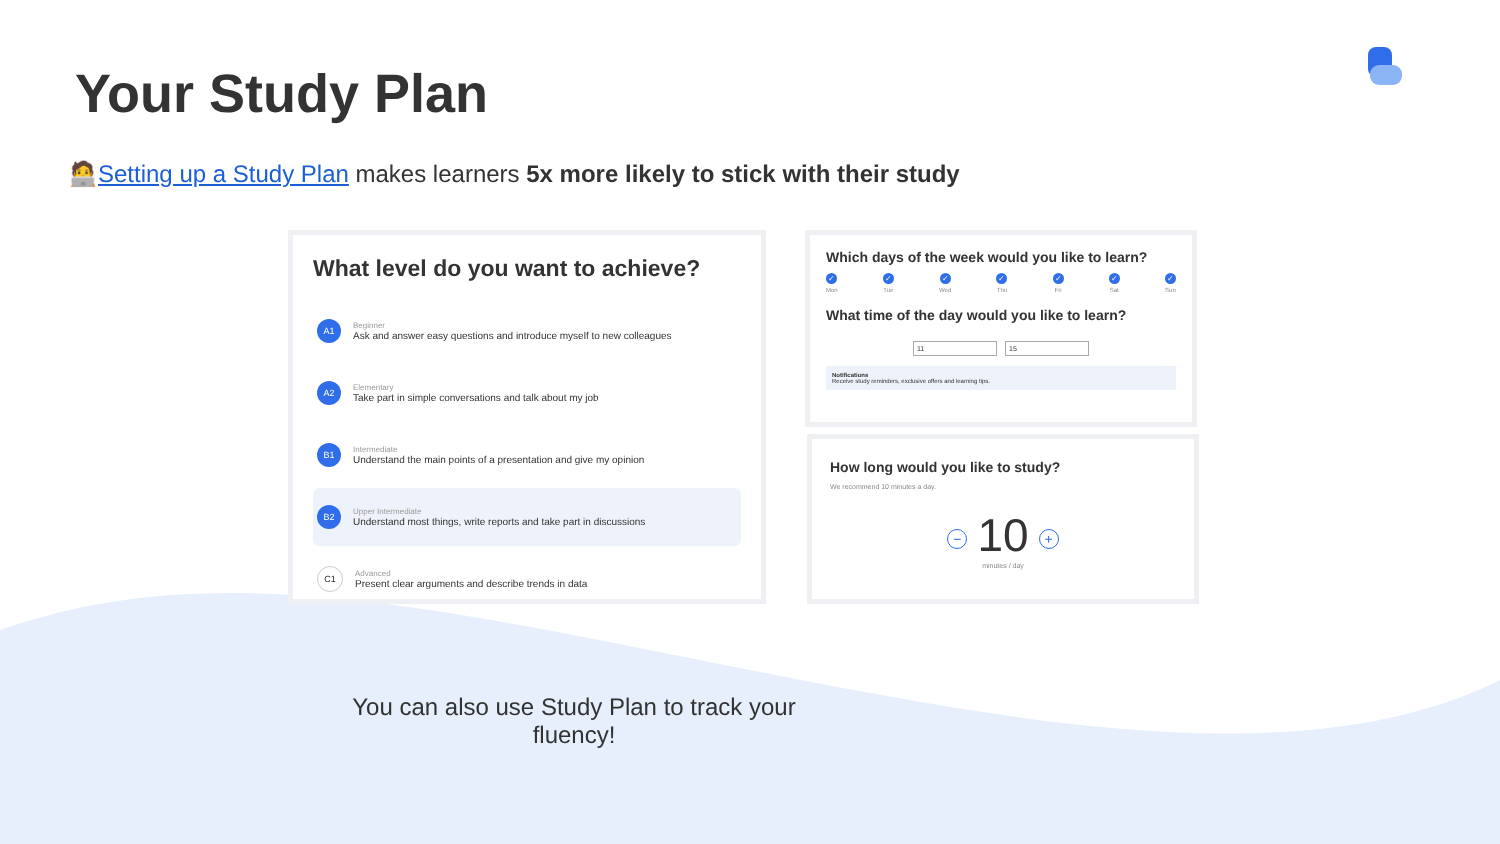Your Study Plan
🧑‍💻Setting up a Study Plan makes learners 5x more likely to stick with their study
What level do you want to achieve?
A1
Beginner
Ask and answer easy questions and introduce myself to new colleagues
A2
Elementary
Take part in simple conversations and talk about my job
B1
Intermediate
Understand the main points of a presentation and give my opinion
B2
Upper Intermediate
Understand most things, write reports and take part in discussions
C1
Advanced
Present clear arguments and describe trends in data
Which days of the week would you like to learn?
✓
Mon
✓
Tue
✓
Wed
✓
Thu
✓
Fri
✓
Sat
✓
Sun
What time of the day would you like to learn?
11 15
Notifications
Receive study reminders, exclusive offers and learning tips.
How long would you like to study?
We recommend 10 minutes a day.
− 10 +
minutes / day
You can also use Study Plan to track your fluency!